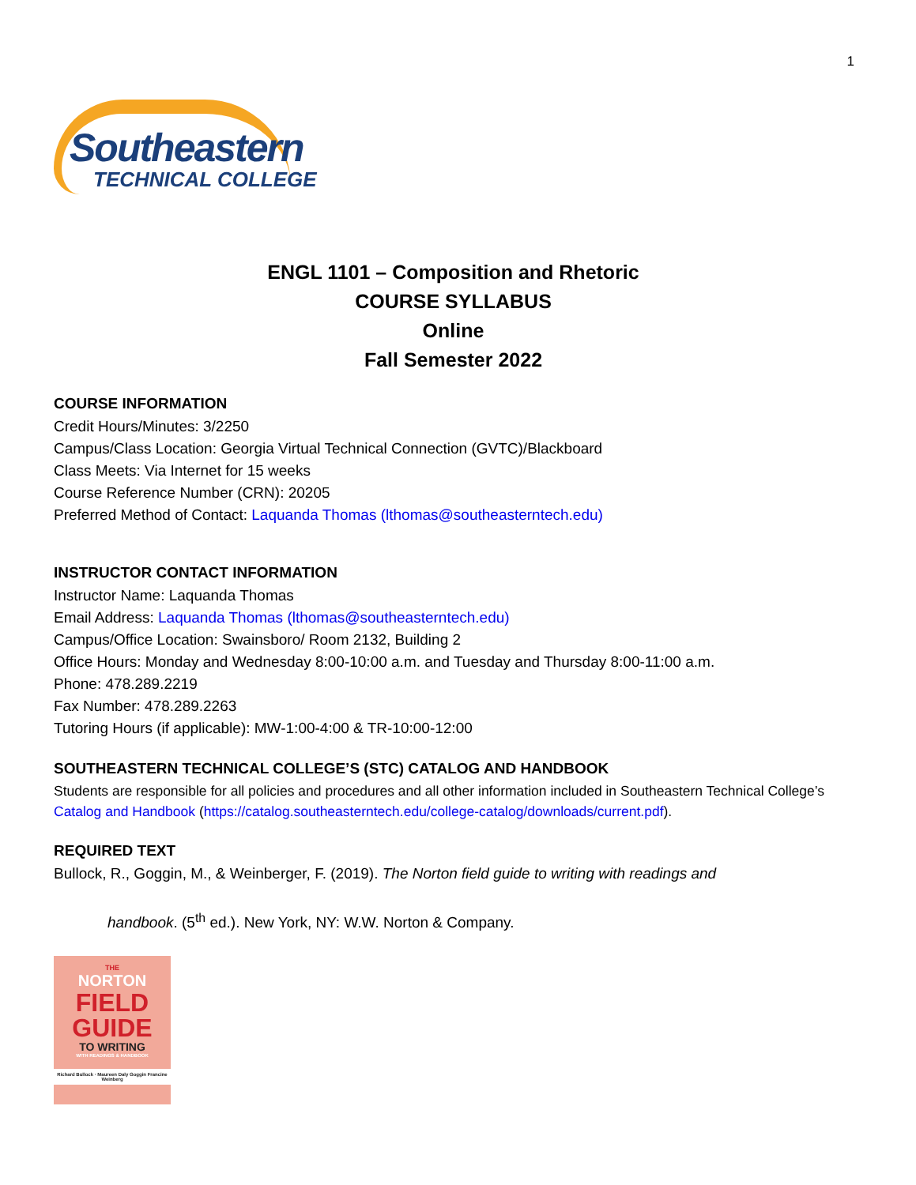1
Southeastern
TECHNICAL COLLEGE
ENGL 1101 – Composition and Rhetoric
COURSE SYLLABUS
Online
Fall Semester 2022
COURSE INFORMATION
Credit Hours/Minutes: 3/2250
Campus/Class Location: Georgia Virtual Technical Connection (GVTC)/Blackboard
Class Meets: Via Internet for 15 weeks
Course Reference Number (CRN): 20205
Preferred Method of Contact: Laquanda Thomas (lthomas@southeasterntech.edu)
INSTRUCTOR CONTACT INFORMATION
Instructor Name: Laquanda Thomas
Email Address: Laquanda Thomas (lthomas@southeasterntech.edu)
Campus/Office Location: Swainsboro/ Room 2132, Building 2
Office Hours: Monday and Wednesday 8:00-10:00 a.m. and Tuesday and Thursday 8:00-11:00 a.m.
Phone: 478.289.2219
Fax Number: 478.289.2263
Tutoring Hours (if applicable): MW-1:00-4:00 & TR-10:00-12:00
SOUTHEASTERN TECHNICAL COLLEGE’S (STC) CATALOG AND HANDBOOK
Students are responsible for all policies and procedures and all other information included in Southeastern Technical College’s Catalog and Handbook (https://catalog.southeasterntech.edu/college-catalog/downloads/current.pdf).
REQUIRED TEXT
Bullock, R., Goggin, M., & Weinberger, F. (2019). The Norton field guide to writing with readings and
handbook. (5<sup>th</sup> ed.). New York, NY: W.W. Norton & Company.
THE
NORTON
FIELD
GUIDE
TO WRITING
WITH READINGS & HANDBOOK
Richard Bullock · Maureen Daly Goggin Francine Weinberg